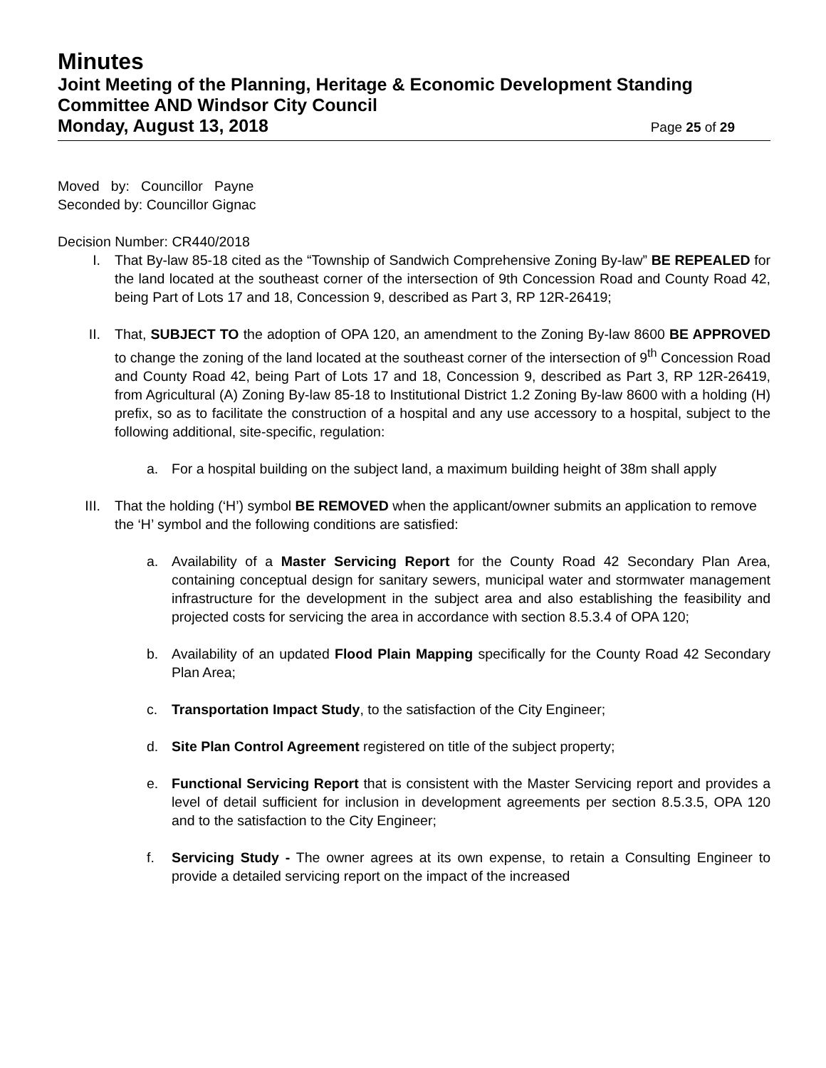Minutes
Joint Meeting of the Planning, Heritage & Economic Development Standing Committee AND Windsor City Council
Monday, August 13, 2018 Page 25 of 29
Moved by: Councillor Payne
Seconded by: Councillor Gignac
Decision Number: CR440/2018
I. That By-law 85-18 cited as the “Township of Sandwich Comprehensive Zoning By-law” BE REPEALED for the land located at the southeast corner of the intersection of 9th Concession Road and County Road 42, being Part of Lots 17 and 18, Concession 9, described as Part 3, RP 12R-26419;
II. That, SUBJECT TO the adoption of OPA 120, an amendment to the Zoning By-law 8600 BE APPROVED to change the zoning of the land located at the southeast corner of the intersection of 9<sup>th</sup> Concession Road and County Road 42, being Part of Lots 17 and 18, Concession 9, described as Part 3, RP 12R-26419, from Agricultural (A) Zoning By-law 85-18 to Institutional District 1.2 Zoning By-law 8600 with a holding (H) prefix, so as to facilitate the construction of a hospital and any use accessory to a hospital, subject to the following additional, site-specific, regulation:
a. For a hospital building on the subject land, a maximum building height of 38m shall apply
III. That the holding (‘H’) symbol BE REMOVED when the applicant/owner submits an application to remove the ‘H’ symbol and the following conditions are satisfied:
a. Availability of a Master Servicing Report for the County Road 42 Secondary Plan Area, containing conceptual design for sanitary sewers, municipal water and stormwater management infrastructure for the development in the subject area and also establishing the feasibility and projected costs for servicing the area in accordance with section 8.5.3.4 of OPA 120;
b. Availability of an updated Flood Plain Mapping specifically for the County Road 42 Secondary Plan Area;
c. Transportation Impact Study, to the satisfaction of the City Engineer;
d. Site Plan Control Agreement registered on title of the subject property;
e. Functional Servicing Report that is consistent with the Master Servicing report and provides a level of detail sufficient for inclusion in development agreements per section 8.5.3.5, OPA 120 and to the satisfaction to the City Engineer;
f. Servicing Study - The owner agrees at its own expense, to retain a Consulting Engineer to provide a detailed servicing report on the impact of the increased